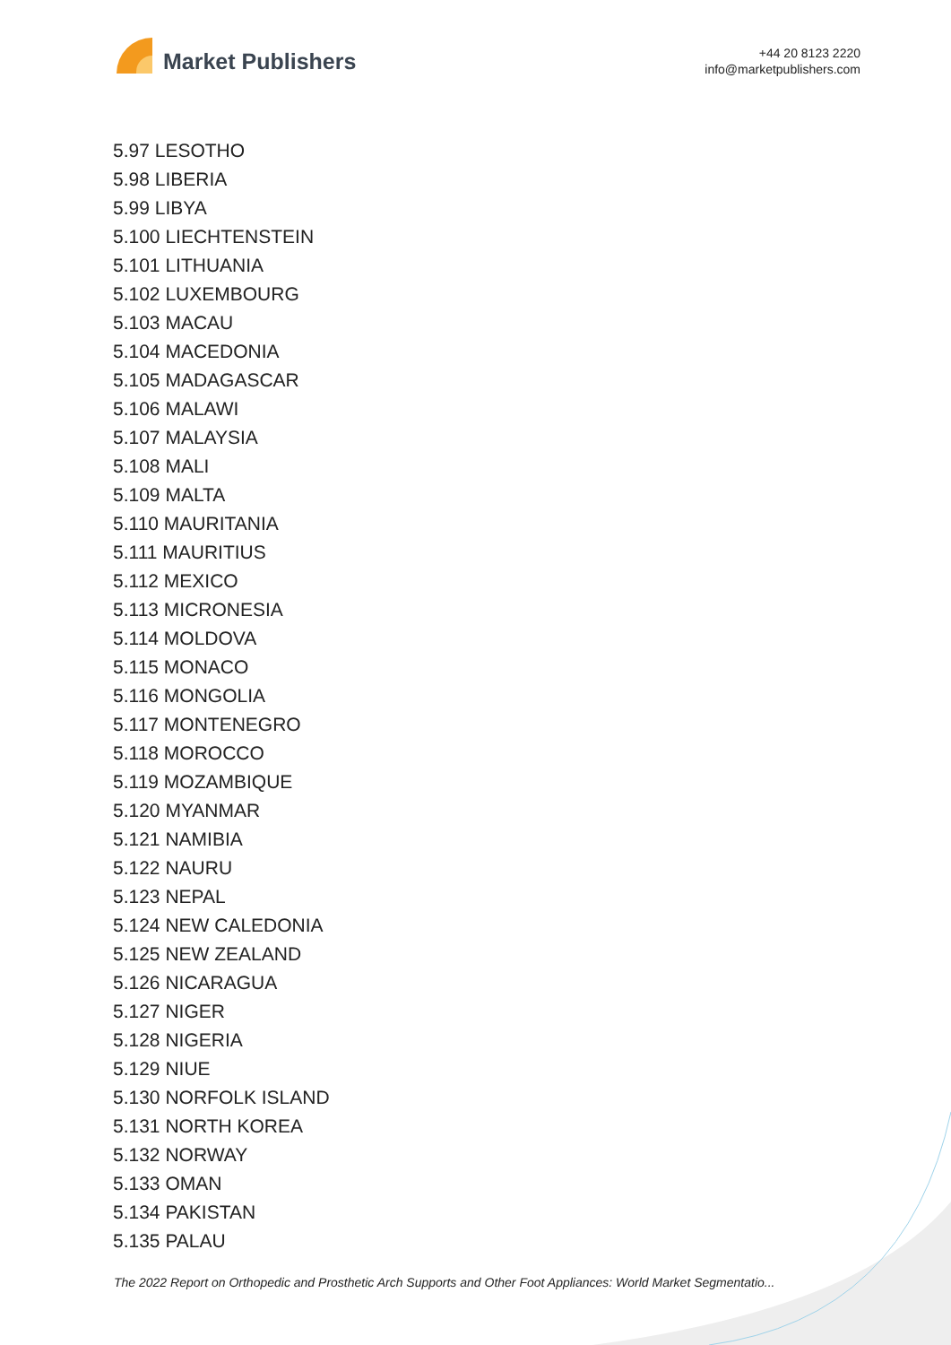Market Publishers
+44 20 8123 2220
info@marketpublishers.com
5.97 LESOTHO
5.98 LIBERIA
5.99 LIBYA
5.100 LIECHTENSTEIN
5.101 LITHUANIA
5.102 LUXEMBOURG
5.103 MACAU
5.104 MACEDONIA
5.105 MADAGASCAR
5.106 MALAWI
5.107 MALAYSIA
5.108 MALI
5.109 MALTA
5.110 MAURITANIA
5.111 MAURITIUS
5.112 MEXICO
5.113 MICRONESIA
5.114 MOLDOVA
5.115 MONACO
5.116 MONGOLIA
5.117 MONTENEGRO
5.118 MOROCCO
5.119 MOZAMBIQUE
5.120 MYANMAR
5.121 NAMIBIA
5.122 NAURU
5.123 NEPAL
5.124 NEW CALEDONIA
5.125 NEW ZEALAND
5.126 NICARAGUA
5.127 NIGER
5.128 NIGERIA
5.129 NIUE
5.130 NORFOLK ISLAND
5.131 NORTH KOREA
5.132 NORWAY
5.133 OMAN
5.134 PAKISTAN
5.135 PALAU
The 2022 Report on Orthopedic and Prosthetic Arch Supports and Other Foot Appliances: World Market Segmentatio...